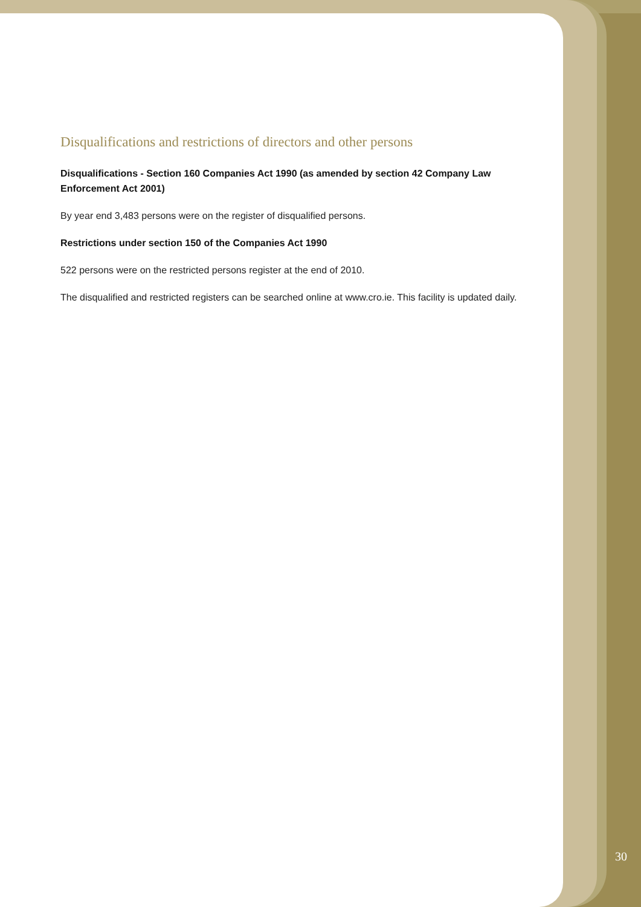Disqualifications and restrictions of directors and other persons
Disqualifications - Section 160 Companies Act 1990 (as amended by section 42 Company Law Enforcement Act 2001)
By year end 3,483 persons were on the register of disqualified persons.
Restrictions under section 150 of the Companies Act 1990
522 persons were on the restricted persons register at the end of 2010.
The disqualified and restricted registers can be searched online at www.cro.ie. This facility is updated daily.
30